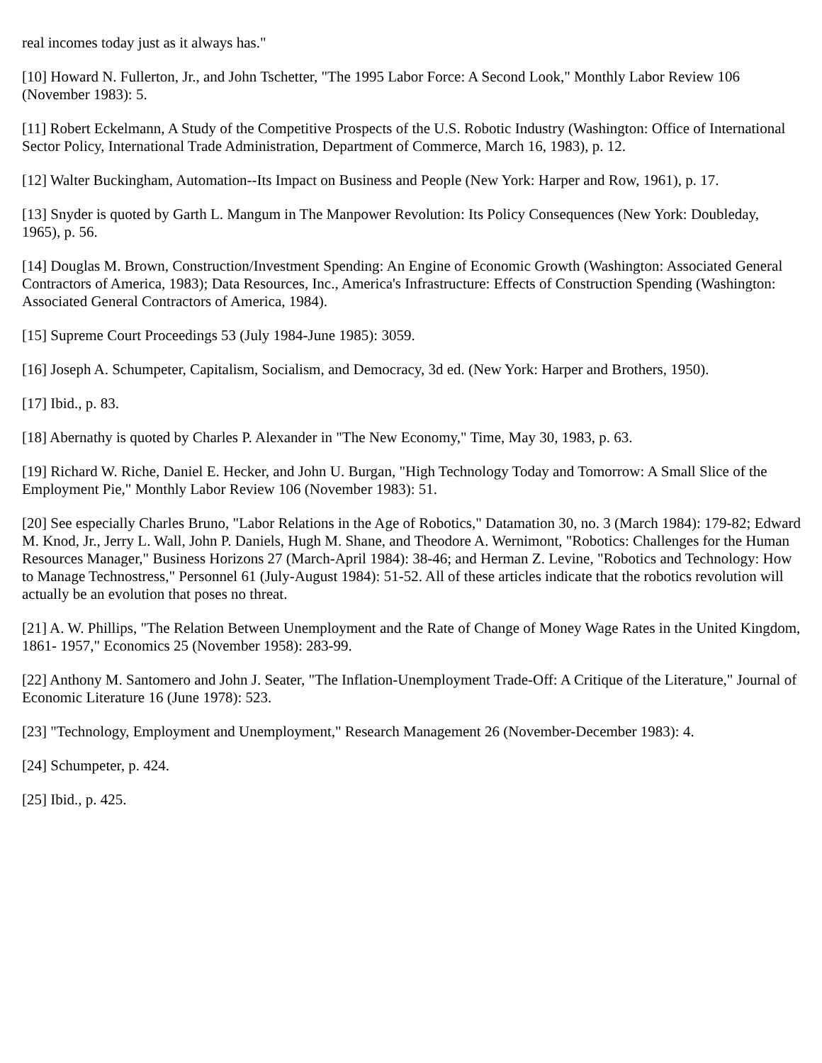real incomes today just as it always has."
[10] Howard N. Fullerton, Jr., and John Tschetter, "The 1995 Labor Force: A Second Look," Monthly Labor Review 106 (November 1983): 5.
[11] Robert Eckelmann, A Study of the Competitive Prospects of the U.S. Robotic Industry (Washington: Office of International Sector Policy, International Trade Administration, Department of Commerce, March 16, 1983), p. 12.
[12] Walter Buckingham, Automation--Its Impact on Business and People (New York: Harper and Row, 1961), p. 17.
[13] Snyder is quoted by Garth L. Mangum in The Manpower Revolution: Its Policy Consequences (New York: Doubleday, 1965), p. 56.
[14] Douglas M. Brown, Construction/Investment Spending: An Engine of Economic Growth (Washington: Associated General Contractors of America, 1983); Data Resources, Inc., America's Infrastructure: Effects of Construction Spending (Washington: Associated General Contractors of America, 1984).
[15] Supreme Court Proceedings 53 (July 1984-June 1985): 3059.
[16] Joseph A. Schumpeter, Capitalism, Socialism, and Democracy, 3d ed. (New York: Harper and Brothers, 1950).
[17] Ibid., p. 83.
[18] Abernathy is quoted by Charles P. Alexander in "The New Economy," Time, May 30, 1983, p. 63.
[19] Richard W. Riche, Daniel E. Hecker, and John U. Burgan, "High Technology Today and Tomorrow: A Small Slice of the Employment Pie," Monthly Labor Review 106 (November 1983): 51.
[20] See especially Charles Bruno, "Labor Relations in the Age of Robotics," Datamation 30, no. 3 (March 1984): 179-82; Edward M. Knod, Jr., Jerry L. Wall, John P. Daniels, Hugh M. Shane, and Theodore A. Wernimont, "Robotics: Challenges for the Human Resources Manager," Business Horizons 27 (March-April 1984): 38-46; and Herman Z. Levine, "Robotics and Technology: How to Manage Technostress," Personnel 61 (July-August 1984): 51-52. All of these articles indicate that the robotics revolution will actually be an evolution that poses no threat.
[21] A. W. Phillips, "The Relation Between Unemployment and the Rate of Change of Money Wage Rates in the United Kingdom, 1861- 1957," Economics 25 (November 1958): 283-99.
[22] Anthony M. Santomero and John J. Seater, "The Inflation-Unemployment Trade-Off: A Critique of the Literature," Journal of Economic Literature 16 (June 1978): 523.
[23] "Technology, Employment and Unemployment," Research Management 26 (November-December 1983): 4.
[24] Schumpeter, p. 424.
[25] Ibid., p. 425.